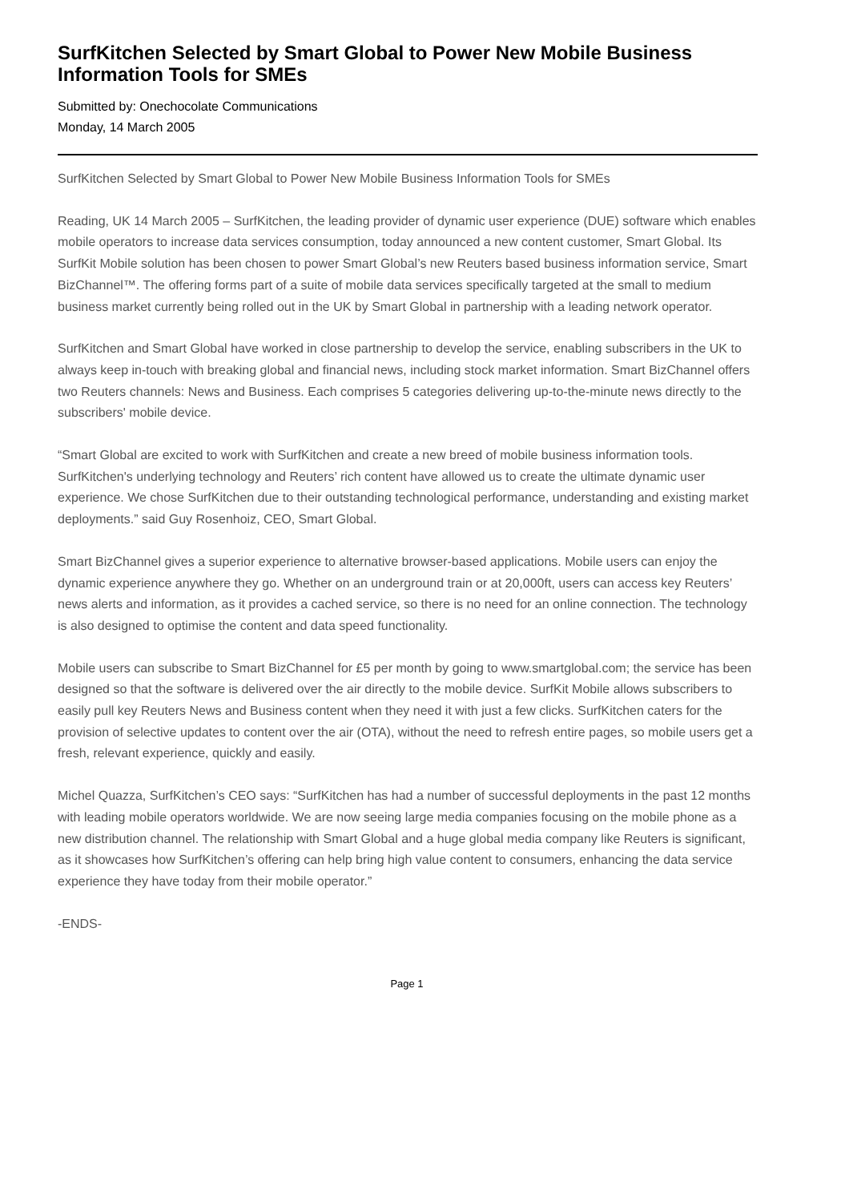SurfKitchen Selected by Smart Global to Power New Mobile Business Information Tools for SMEs
Submitted by: Onechocolate Communications
Monday, 14 March 2005
SurfKitchen Selected by Smart Global to Power New Mobile Business Information Tools for SMEs
Reading, UK 14 March 2005 – SurfKitchen, the leading provider of dynamic user experience (DUE) software which enables mobile operators to increase data services consumption, today announced a new content customer, Smart Global. Its SurfKit Mobile solution has been chosen to power Smart Global’s new Reuters based business information service, Smart BizChannel™. The offering forms part of a suite of mobile data services specifically targeted at the small to medium business market currently being rolled out in the UK by Smart Global in partnership with a leading network operator.
SurfKitchen and Smart Global have worked in close partnership to develop the service, enabling subscribers in the UK to always keep in-touch with breaking global and financial news, including stock market information. Smart BizChannel offers two Reuters channels: News and Business. Each comprises 5 categories delivering up-to-the-minute news directly to the subscribers' mobile device.
“Smart Global are excited to work with SurfKitchen and create a new breed of mobile business information tools. SurfKitchen's underlying technology and Reuters’ rich content have allowed us to create the ultimate dynamic user experience. We chose SurfKitchen due to their outstanding technological performance, understanding and existing market deployments.” said Guy Rosenhoiz, CEO, Smart Global.
Smart BizChannel gives a superior experience to alternative browser-based applications. Mobile users can enjoy the dynamic experience anywhere they go. Whether on an underground train or at 20,000ft, users can access key Reuters’ news alerts and information, as it provides a cached service, so there is no need for an online connection. The technology is also designed to optimise the content and data speed functionality.
Mobile users can subscribe to Smart BizChannel for £5 per month by going to www.smartglobal.com; the service has been designed so that the software is delivered over the air directly to the mobile device. SurfKit Mobile allows subscribers to easily pull key Reuters News and Business content when they need it with just a few clicks. SurfKitchen caters for the provision of selective updates to content over the air (OTA), without the need to refresh entire pages, so mobile users get a fresh, relevant experience, quickly and easily.
Michel Quazza, SurfKitchen’s CEO says: “SurfKitchen has had a number of successful deployments in the past 12 months with leading mobile operators worldwide. We are now seeing large media companies focusing on the mobile phone as a new distribution channel. The relationship with Smart Global and a huge global media company like Reuters is significant, as it showcases how SurfKitchen’s offering can help bring high value content to consumers, enhancing the data service experience they have today from their mobile operator.”
-ENDS-
Page 1